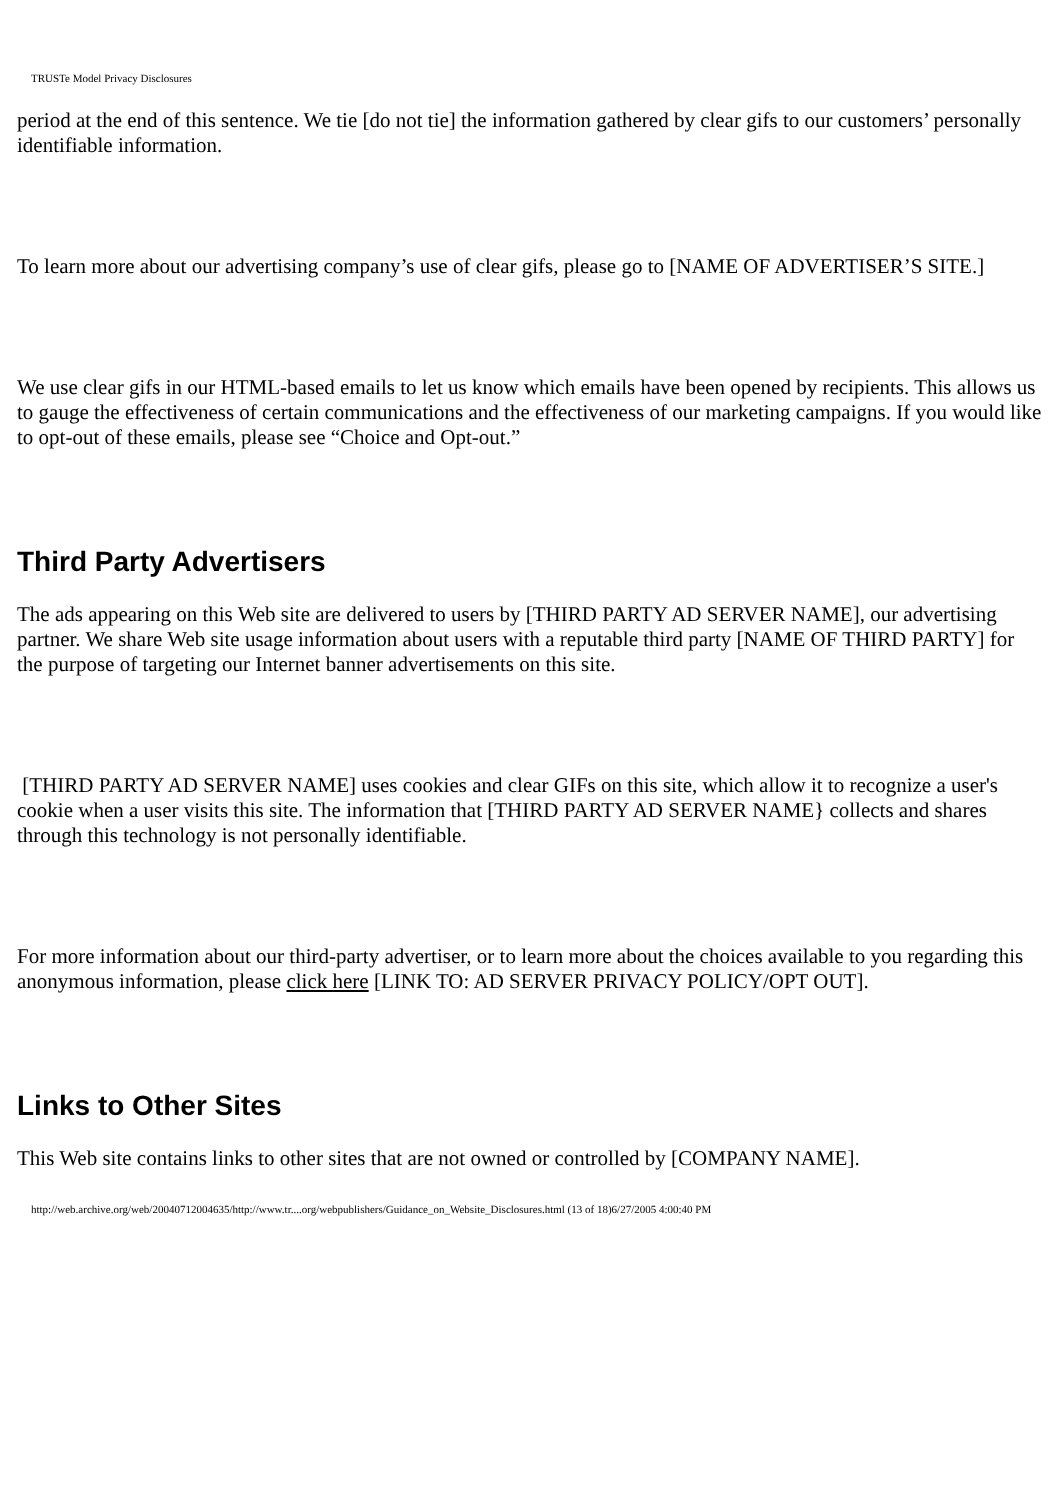TRUSTe Model Privacy Disclosures
period at the end of this sentence. We tie [do not tie] the information gathered by clear gifs to our customers’ personally identifiable information.
To learn more about our advertising company’s use of clear gifs, please go to [NAME OF ADVERTISER’S SITE.]
We use clear gifs in our HTML-based emails to let us know which emails have been opened by recipients. This allows us to gauge the effectiveness of certain communications and the effectiveness of our marketing campaigns. If you would like to opt-out of these emails, please see “Choice and Opt-out.”
Third Party Advertisers
The ads appearing on this Web site are delivered to users by [THIRD PARTY AD SERVER NAME], our advertising partner. We share Web site usage information about users with a reputable third party [NAME OF THIRD PARTY] for the purpose of targeting our Internet banner advertisements on this site.
[THIRD PARTY AD SERVER NAME] uses cookies and clear GIFs on this site, which allow it to recognize a user's cookie when a user visits this site. The information that [THIRD PARTY AD SERVER NAME} collects and shares through this technology is not personally identifiable.
For more information about our third-party advertiser, or to learn more about the choices available to you regarding this anonymous information, please click here [LINK TO: AD SERVER PRIVACY POLICY/OPT OUT].
Links to Other Sites
This Web site contains links to other sites that are not owned or controlled by [COMPANY NAME].
http://web.archive.org/web/20040712004635/http://www.tr....org/webpublishers/Guidance_on_Website_Disclosures.html (13 of 18)6/27/2005 4:00:40 PM